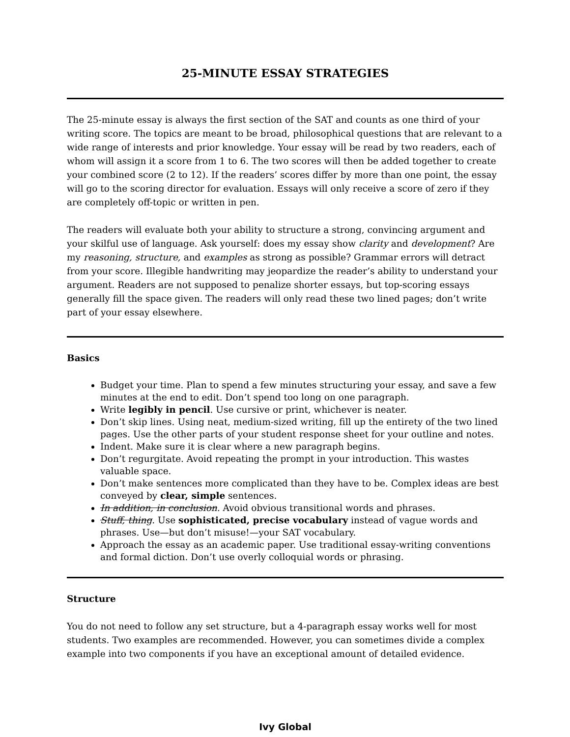25-MINUTE ESSAY STRATEGIES
The 25-minute essay is always the first section of the SAT and counts as one third of your writing score. The topics are meant to be broad, philosophical questions that are relevant to a wide range of interests and prior knowledge. Your essay will be read by two readers, each of whom will assign it a score from 1 to 6. The two scores will then be added together to create your combined score (2 to 12). If the readers’ scores differ by more than one point, the essay will go to the scoring director for evaluation. Essays will only receive a score of zero if they are completely off-topic or written in pen.
The readers will evaluate both your ability to structure a strong, convincing argument and your skilful use of language. Ask yourself: does my essay show clarity and development? Are my reasoning, structure, and examples as strong as possible? Grammar errors will detract from your score. Illegible handwriting may jeopardize the reader’s ability to understand your argument. Readers are not supposed to penalize shorter essays, but top-scoring essays generally fill the space given. The readers will only read these two lined pages; don’t write part of your essay elsewhere.
Basics
Budget your time. Plan to spend a few minutes structuring your essay, and save a few minutes at the end to edit. Don’t spend too long on one paragraph.
Write legibly in pencil. Use cursive or print, whichever is neater.
Don’t skip lines. Using neat, medium-sized writing, fill up the entirety of the two lined pages. Use the other parts of your student response sheet for your outline and notes.
Indent. Make sure it is clear where a new paragraph begins.
Don’t regurgitate. Avoid repeating the prompt in your introduction. This wastes valuable space.
Don’t make sentences more complicated than they have to be. Complex ideas are best conveyed by clear, simple sentences.
In addition, in conclusion. Avoid obvious transitional words and phrases.
Stuff, thing. Use sophisticated, precise vocabulary instead of vague words and phrases. Use—but don’t misuse!—your SAT vocabulary.
Approach the essay as an academic paper. Use traditional essay-writing conventions and formal diction. Don’t use overly colloquial words or phrasing.
Structure
You do not need to follow any set structure, but a 4-paragraph essay works well for most students. Two examples are recommended. However, you can sometimes divide a complex example into two components if you have an exceptional amount of detailed evidence.
Ivy Global